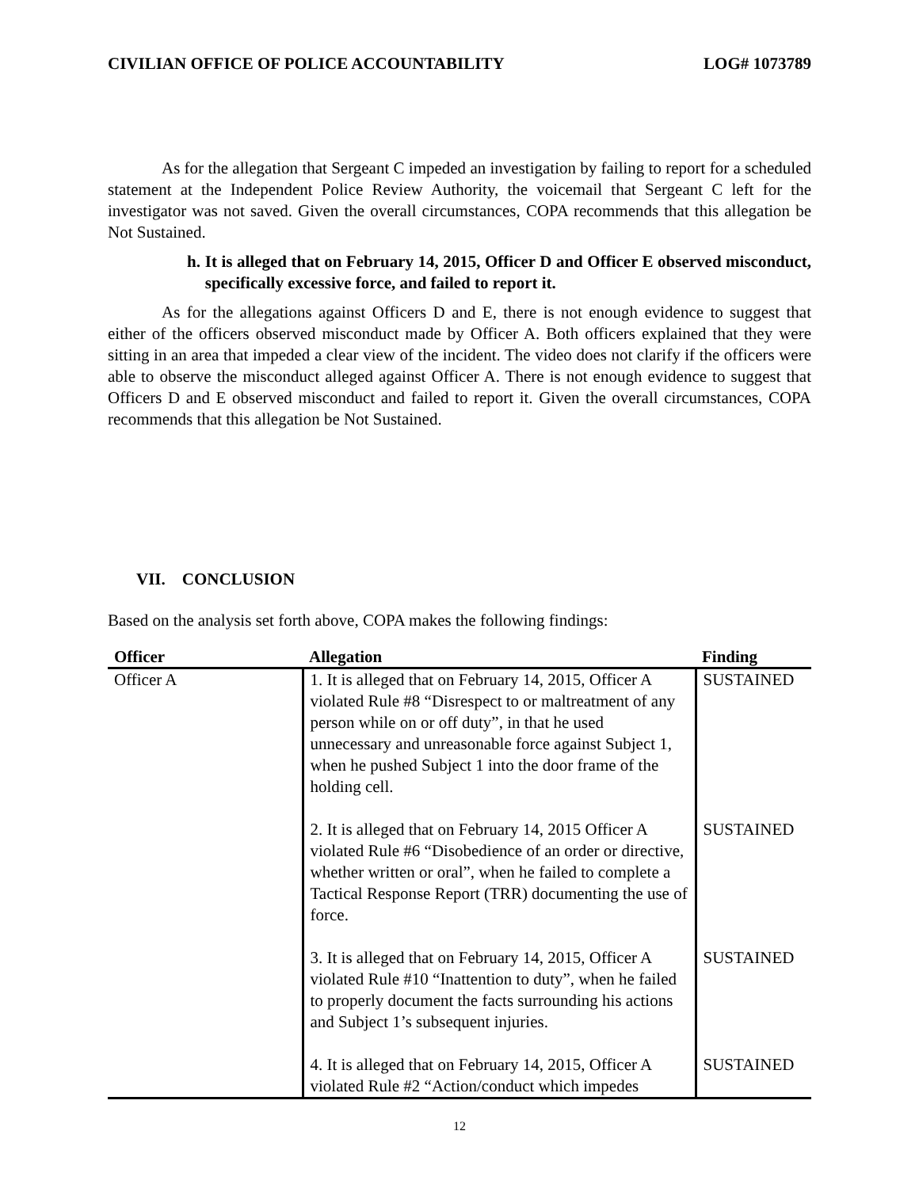CIVILIAN OFFICE OF POLICE ACCOUNTABILITY LOG# 1073789
As for the allegation that Sergeant C impeded an investigation by failing to report for a scheduled statement at the Independent Police Review Authority, the voicemail that Sergeant C left for the investigator was not saved. Given the overall circumstances, COPA recommends that this allegation be Not Sustained.
h. It is alleged that on February 14, 2015, Officer D and Officer E observed misconduct, specifically excessive force, and failed to report it.
As for the allegations against Officers D and E, there is not enough evidence to suggest that either of the officers observed misconduct made by Officer A. Both officers explained that they were sitting in an area that impeded a clear view of the incident. The video does not clarify if the officers were able to observe the misconduct alleged against Officer A. There is not enough evidence to suggest that Officers D and E observed misconduct and failed to report it. Given the overall circumstances, COPA recommends that this allegation be Not Sustained.
VII. CONCLUSION
Based on the analysis set forth above, COPA makes the following findings:
| Officer | Allegation | Finding |
| --- | --- | --- |
| Officer A | 1. It is alleged that on February 14, 2015, Officer A violated Rule #8 “Disrespect to or maltreatment of any person while on or off duty”, in that he used unnecessary and unreasonable force against Subject 1, when he pushed Subject 1 into the door frame of the holding cell. 2. It is alleged that on February 14, 2015 Officer A violated Rule #6 “Disobedience of an order or directive, whether written or oral”, when he failed to complete a Tactical Response Report (TRR) documenting the use of force. 3. It is alleged that on February 14, 2015, Officer A violated Rule #10 “Inattention to duty”, when he failed to properly document the facts surrounding his actions and Subject 1’s subsequent injuries. 4. It is alleged that on February 14, 2015, Officer A violated Rule #2 “Action/conduct which impedes | SUSTAINED SUSTAINED SUSTAINED SUSTAINED |
12